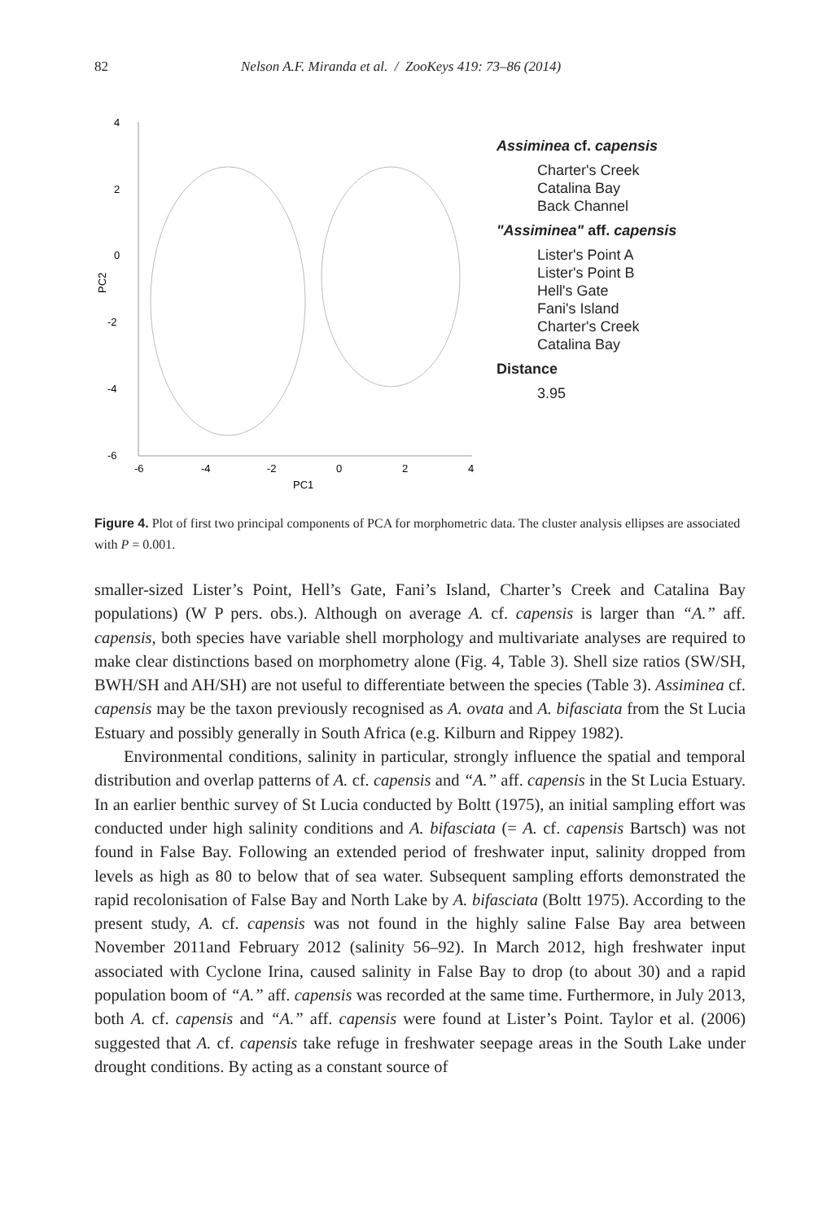82 Nelson A.F. Miranda et al. / ZooKeys 419: 73–86 (2014)
4
2
0
PC2
-2
-4
-6
-6
-4
-2
0
2
4
PC1
Assiminea cf. capensis
Charter's Creek
Catalina Bay
Back Channel
"Assiminea" aff. capensis
Lister's Point A
Lister's Point B
Hell's Gate
Fani's Island
Charter's Creek
Catalina Bay
Distance
3.95
Figure 4. Plot of first two principal components of PCA for morphometric data. The cluster analysis ellipses are associated with P = 0.001.
smaller-sized Lister’s Point, Hell’s Gate, Fani’s Island, Charter’s Creek and Catalina Bay populations) (W P pers. obs.). Although on average A. cf. capensis is larger than “A.” aff. capensis, both species have variable shell morphology and multivariate analyses are required to make clear distinctions based on morphometry alone (Fig. 4, Table 3). Shell size ratios (SW/SH, BWH/SH and AH/SH) are not useful to differentiate between the species (Table 3). Assiminea cf. capensis may be the taxon previously recognised as A. ovata and A. bifasciata from the St Lucia Estuary and possibly generally in South Africa (e.g. Kilburn and Rippey 1982).
Environmental conditions, salinity in particular, strongly influence the spatial and temporal distribution and overlap patterns of A. cf. capensis and “A.” aff. capensis in the St Lucia Estuary. In an earlier benthic survey of St Lucia conducted by Boltt (1975), an initial sampling effort was conducted under high salinity conditions and A. bifasciata (= A. cf. capensis Bartsch) was not found in False Bay. Following an extended period of freshwater input, salinity dropped from levels as high as 80 to below that of sea water. Subsequent sampling efforts demonstrated the rapid recolonisation of False Bay and North Lake by A. bifasciata (Boltt 1975). According to the present study, A. cf. capensis was not found in the highly saline False Bay area between November 2011and February 2012 (salinity 56–92). In March 2012, high freshwater input associated with Cyclone Irina, caused salinity in False Bay to drop (to about 30) and a rapid population boom of “A.” aff. capensis was recorded at the same time. Furthermore, in July 2013, both A. cf. capensis and “A.” aff. capensis were found at Lister’s Point. Taylor et al. (2006) suggested that A. cf. capensis take refuge in freshwater seepage areas in the South Lake under drought conditions. By acting as a constant source of